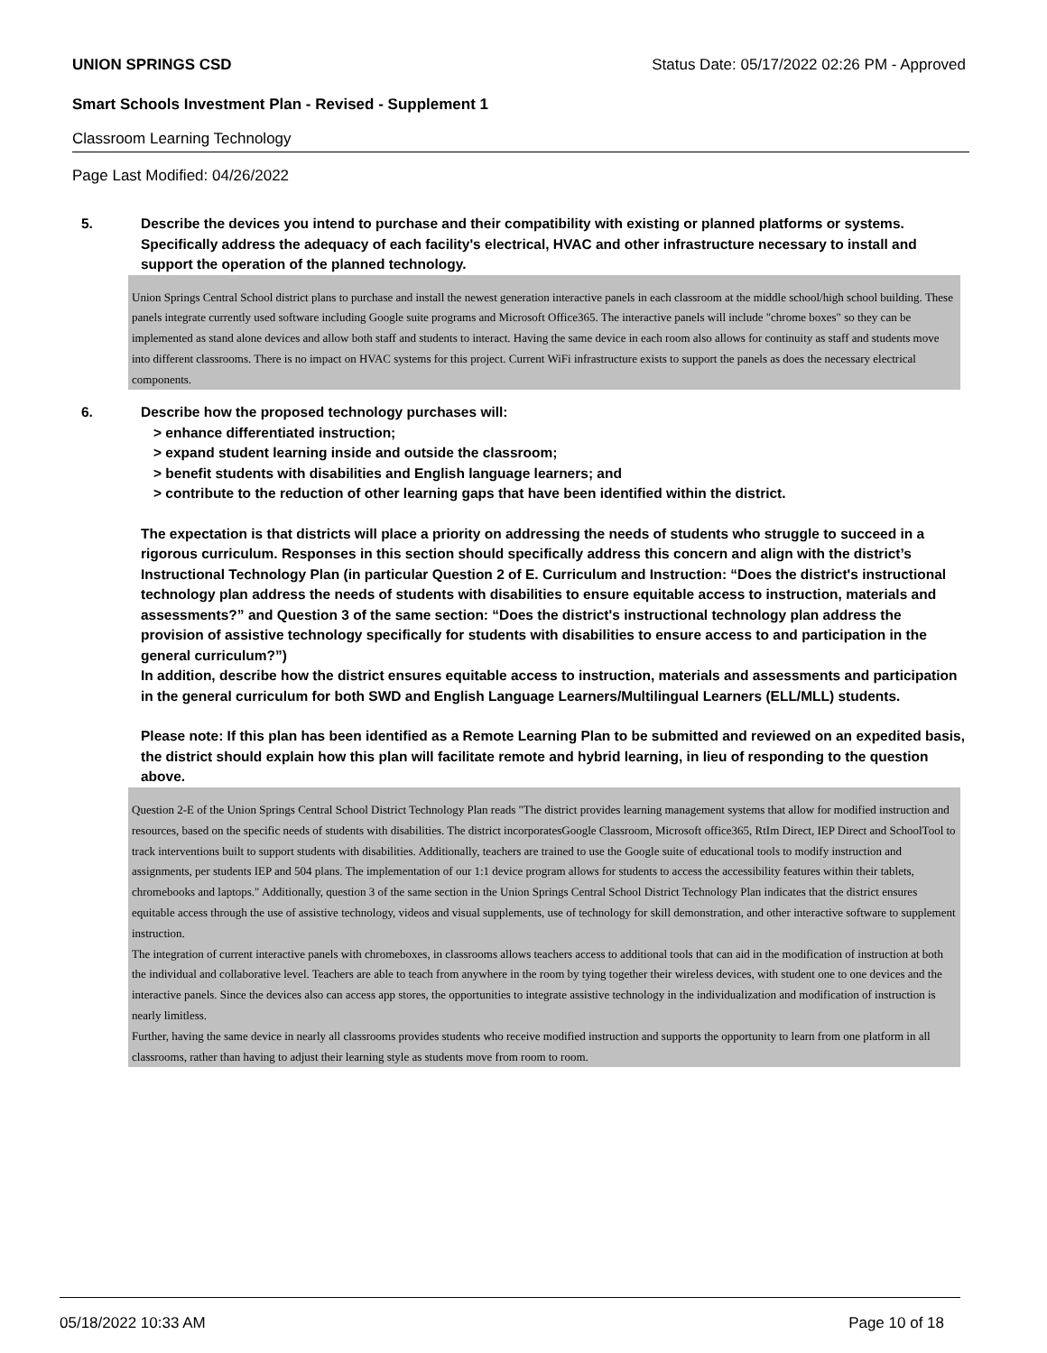UNION SPRINGS CSD Status Date: 05/17/2022 02:26 PM - Approved
Smart Schools Investment Plan - Revised - Supplement 1
Classroom Learning Technology
Page Last Modified: 04/26/2022
5. Describe the devices you intend to purchase and their compatibility with existing or planned platforms or systems. Specifically address the adequacy of each facility's electrical, HVAC and other infrastructure necessary to install and support the operation of the planned technology.
Union Springs Central School district plans to purchase and install the newest generation interactive panels in each classroom at the middle school/high school building. These panels integrate currently used software including Google suite programs and Microsoft Office365. The interactive panels will include "chrome boxes" so they can be implemented as stand alone devices and allow both staff and students to interact. Having the same device in each room also allows for continuity as staff and students move into different classrooms. There is no impact on HVAC systems for this project. Current WiFi infrastructure exists to support the panels as does the necessary electrical components.
6. Describe how the proposed technology purchases will:
> enhance differentiated instruction;
> expand student learning inside and outside the classroom;
> benefit students with disabilities and English language learners; and
> contribute to the reduction of other learning gaps that have been identified within the district.
The expectation is that districts will place a priority on addressing the needs of students who struggle to succeed in a rigorous curriculum. Responses in this section should specifically address this concern and align with the district’s Instructional Technology Plan (in particular Question 2 of E. Curriculum and Instruction: “Does the district's instructional technology plan address the needs of students with disabilities to ensure equitable access to instruction, materials and assessments?” and Question 3 of the same section: “Does the district's instructional technology plan address the provision of assistive technology specifically for students with disabilities to ensure access to and participation in the general curriculum?”)
In addition, describe how the district ensures equitable access to instruction, materials and assessments and participation in the general curriculum for both SWD and English Language Learners/Multilingual Learners (ELL/MLL) students.
Please note: If this plan has been identified as a Remote Learning Plan to be submitted and reviewed on an expedited basis, the district should explain how this plan will facilitate remote and hybrid learning, in lieu of responding to the question above.
Question 2-E of the Union Springs Central School District Technology Plan reads "The district provides learning management systems that allow for modified instruction and resources, based on the specific needs of students with disabilities. The district incorporatesGoogle Classroom, Microsoft office365, RtIm Direct, IEP Direct and SchoolTool to track interventions built to support students with disabilities. Additionally, teachers are trained to use the Google suite of educational tools to modify instruction and assignments, per students IEP and 504 plans. The implementation of our 1:1 device program allows for students to access the accessibility features within their tablets, chromebooks and laptops." Additionally, question 3 of the same section in the Union Springs Central School District Technology Plan indicates that the district ensures equitable access through the use of assistive technology, videos and visual supplements, use of technology for skill demonstration, and other interactive software to supplement instruction.
The integration of current interactive panels with chromeboxes, in classrooms allows teachers access to additional tools that can aid in the modification of instruction at both the individual and collaborative level. Teachers are able to teach from anywhere in the room by tying together their wireless devices, with student one to one devices and the interactive panels. Since the devices also can access app stores, the opportunities to integrate assistive technology in the individualization and modification of instruction is nearly limitless.
Further, having the same device in nearly all classrooms provides students who receive modified instruction and supports the opportunity to learn from one platform in all classrooms, rather than having to adjust their learning style as students move from room to room.
05/18/2022 10:33 AM Page 10 of 18